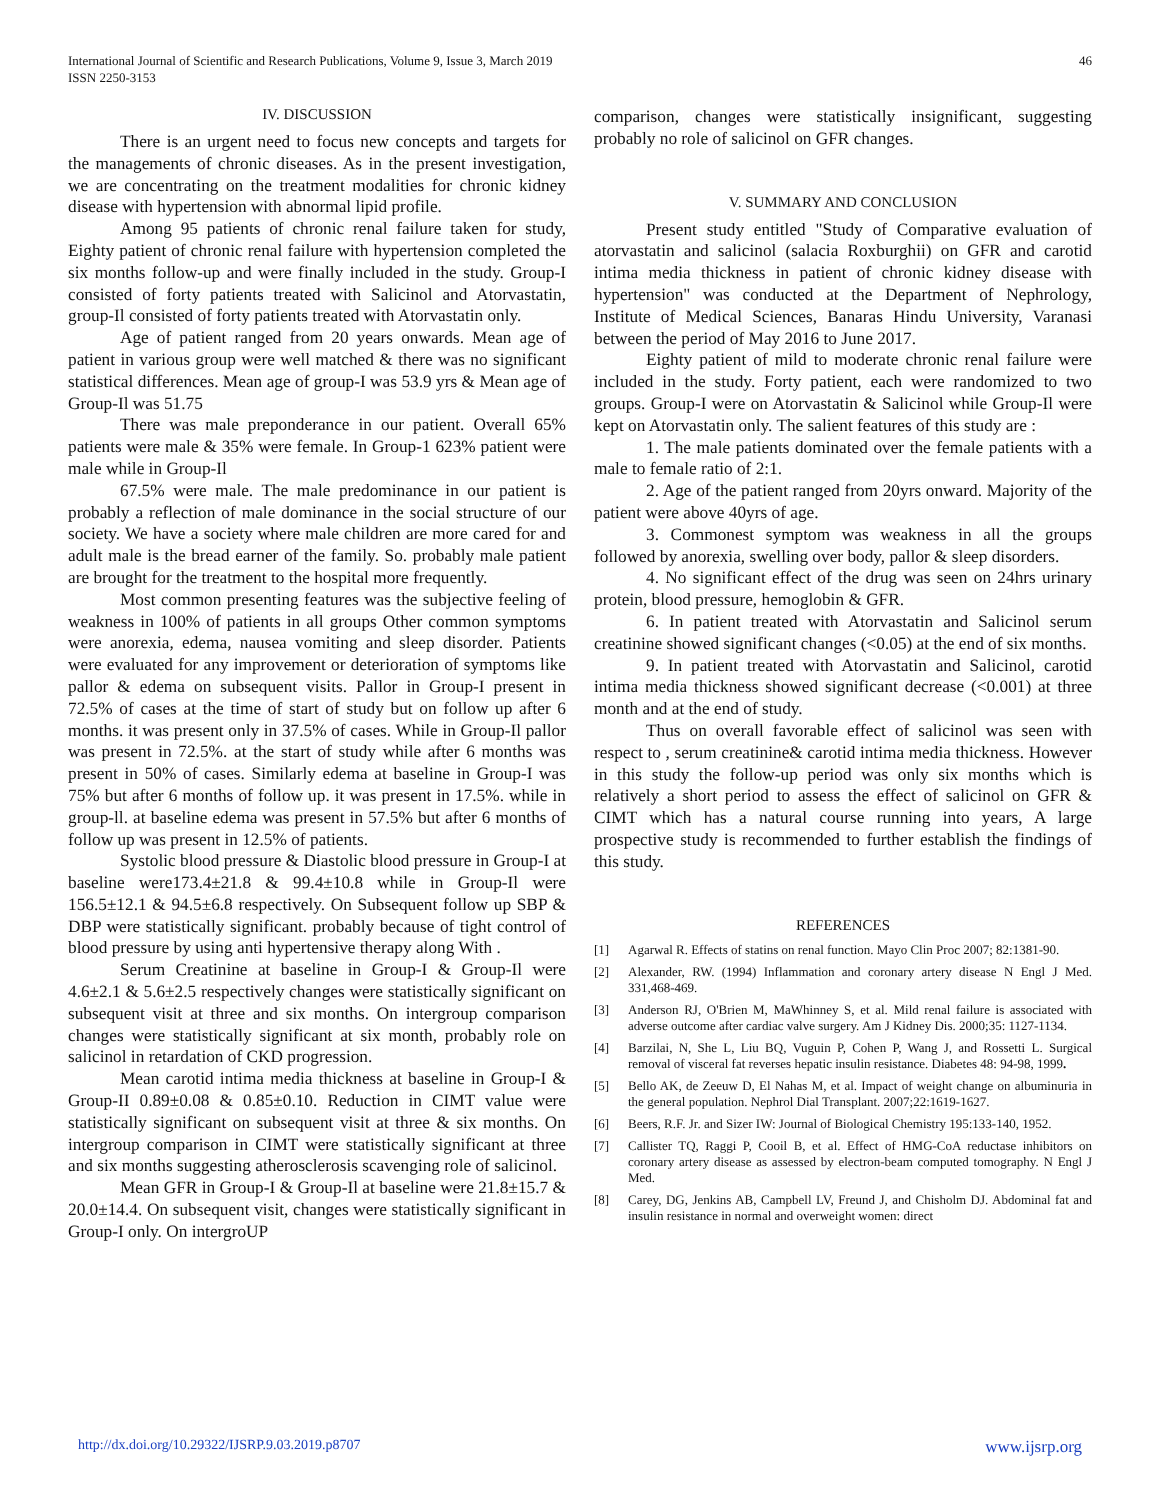International Journal of Scientific and Research Publications, Volume 9, Issue 3, March 2019
ISSN 2250-3153
46
IV. DISCUSSION
There is an urgent need to focus new concepts and targets for the managements of chronic diseases. As in the present investigation, we are concentrating on the treatment modalities for chronic kidney disease with hypertension with abnormal lipid profile.
Among 95 patients of chronic renal failure taken for study, Eighty patient of chronic renal failure with hypertension completed the six months follow-up and were finally included in the study. Group-I consisted of forty patients treated with Salicinol and Atorvastatin, group-Il consisted of forty patients treated with Atorvastatin only.
Age of patient ranged from 20 years onwards. Mean age of patient in various group were well matched & there was no significant statistical differences. Mean age of group-I was 53.9 yrs & Mean age of Group-Il was 51.75
There was male preponderance in our patient. Overall 65% patients were male & 35% were female. In Group-1 623% patient were male while in Group-Il
67.5% were male. The male predominance in our patient is probably a reflection of male dominance in the social structure of our society. We have a society where male children are more cared for and adult male is the bread earner of the family. So. probably male patient are brought for the treatment to the hospital more frequently.
Most common presenting features was the subjective feeling of weakness in 100% of patients in all groups Other common symptoms were anorexia, edema, nausea vomiting and sleep disorder. Patients were evaluated for any improvement or deterioration of symptoms like pallor & edema on subsequent visits. Pallor in Group-I present in 72.5% of cases at the time of start of study but on follow up after 6 months. it was present only in 37.5% of cases. While in Group-Il pallor was present in 72.5%. at the start of study while after 6 months was present in 50% of cases. Similarly edema at baseline in Group-I was 75% but after 6 months of follow up. it was present in 17.5%. while in group-ll. at baseline edema was present in 57.5% but after 6 months of follow up was present in 12.5% of patients.
Systolic blood pressure & Diastolic blood pressure in Group-I at baseline were173.4±21.8 & 99.4±10.8 while in Group-Il were 156.5±12.1 & 94.5±6.8 respectively. On Subsequent follow up SBP & DBP were statistically significant. probably because of tight control of blood pressure by using anti hypertensive therapy along With .
Serum Creatinine at baseline in Group-I & Group-Il were 4.6±2.1 & 5.6±2.5 respectively changes were statistically significant on subsequent visit at three and six months. On intergroup comparison changes were statistically significant at six month, probably role on salicinol in retardation of CKD progression.
Mean carotid intima media thickness at baseline in Group-I & Group-II 0.89±0.08 & 0.85±0.10. Reduction in CIMT value were statistically significant on subsequent visit at three & six months. On intergroup comparison in CIMT were statistically significant at three and six months suggesting atherosclerosis scavenging role of salicinol.
Mean GFR in Group-I & Group-Il at baseline were 21.8±15.7 & 20.0±14.4. On subsequent visit, changes were statistically significant in Group-I only. On intergroUP
comparison, changes were statistically insignificant, suggesting probably no role of salicinol on GFR changes.
V. SUMMARY AND CONCLUSION
Present study entitled "Study of Comparative evaluation of atorvastatin and salicinol (salacia Roxburghii) on GFR and carotid intima media thickness in patient of chronic kidney disease with hypertension" was conducted at the Department of Nephrology, Institute of Medical Sciences, Banaras Hindu University, Varanasi between the period of May 2016 to June 2017.
Eighty patient of mild to moderate chronic renal failure were included in the study. Forty patient, each were randomized to two groups. Group-I were on Atorvastatin & Salicinol while Group-Il were kept on Atorvastatin only. The salient features of this study are :
1. The male patients dominated over the female patients with a male to female ratio of 2:1.
2. Age of the patient ranged from 20yrs onward. Majority of the patient were above 40yrs of age.
3. Commonest symptom was weakness in all the groups followed by anorexia, swelling over body, pallor & sleep disorders.
4. No significant effect of the drug was seen on 24hrs urinary protein, blood pressure, hemoglobin & GFR.
6. In patient treated with Atorvastatin and Salicinol serum creatinine showed significant changes (<0.05) at the end of six months.
9. In patient treated with Atorvastatin and Salicinol, carotid intima media thickness showed significant decrease (<0.001) at three month and at the end of study.
Thus on overall favorable effect of salicinol was seen with respect to , serum creatinine& carotid intima media thickness. However in this study the follow-up period was only six months which is relatively a short period to assess the effect of salicinol on GFR & CIMT which has a natural course running into years, A large prospective study is recommended to further establish the findings of this study.
REFERENCES
[1] Agarwal R. Effects of statins on renal function. Mayo Clin Proc 2007; 82:1381-90.
[2] Alexander, RW. (1994) Inflammation and coronary artery disease N Engl J Med. 331,468-469.
[3] Anderson RJ, O'Brien M, MaWhinney S, et al. Mild renal failure is associated with adverse outcome after cardiac valve surgery. Am J Kidney Dis. 2000;35: 1127-1134.
[4] Barzilai, N, She L, Liu BQ, Vuguin P, Cohen P, Wang J, and Rossetti L. Surgical removal of visceral fat reverses hepatic insulin resistance. Diabetes 48: 94-98, 1999.
[5] Bello AK, de Zeeuw D, El Nahas M, et al. Impact of weight change on albuminuria in the general population. Nephrol Dial Transplant. 2007;22:1619-1627.
[6] Beers, R.F. Jr. and Sizer IW: Journal of Biological Chemistry 195:133-140, 1952.
[7] Callister TQ, Raggi P, Cooil B, et al. Effect of HMG-CoA reductase inhibitors on coronary artery disease as assessed by electron-beam computed tomography. N Engl J Med.
[8] Carey, DG, Jenkins AB, Campbell LV, Freund J, and Chisholm DJ. Abdominal fat and insulin resistance in normal and overweight women: direct
http://dx.doi.org/10.29322/IJSRP.9.03.2019.p8707 www.ijsrp.org